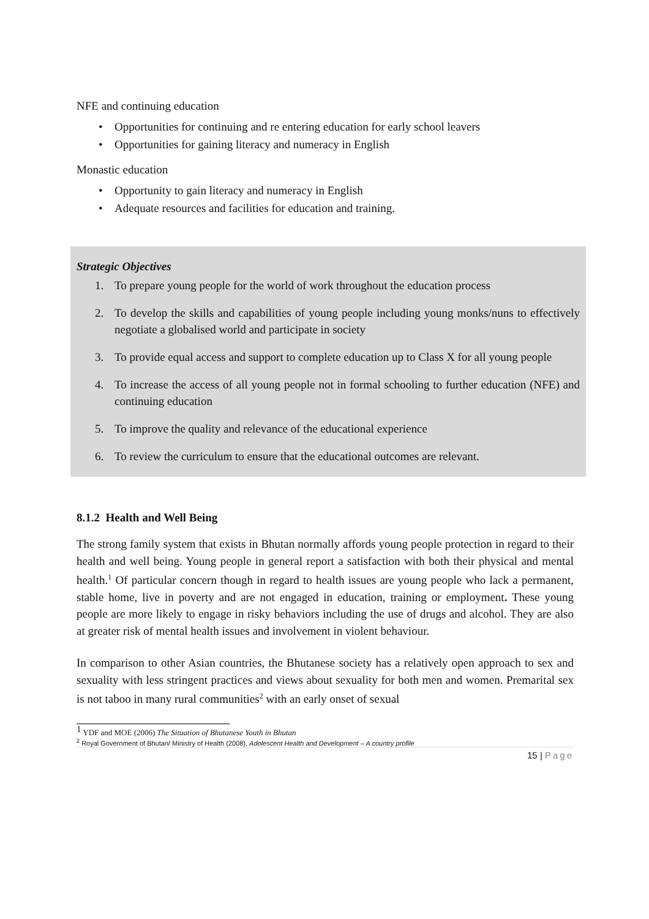NFE and continuing education
• Opportunities for continuing and re entering education for early school leavers
• Opportunities for gaining literacy and numeracy in English
Monastic education
• Opportunity to gain literacy and numeracy in English
• Adequate resources and facilities for education and training.
Strategic Objectives
1. To prepare young people for the world of work throughout the education process
2. To develop the skills and capabilities of young people including young monks/nuns to effectively negotiate a globalised world and participate in society
3. To provide equal access and support to complete education up to Class X for all young people
4. To increase the access of all young people not in formal schooling to further education (NFE) and continuing education
5. To improve the quality and relevance of the educational experience
6. To review the curriculum to ensure that the educational outcomes are relevant.
8.1.2 Health and Well Being
The strong family system that exists in Bhutan normally affords young people protection in regard to their health and well being. Young people in general report a satisfaction with both their physical and mental health.<sup>1</sup> Of particular concern though in regard to health issues are young people who lack a permanent, stable home, live in poverty and are not engaged in education, training or employment. These young people are more likely to engage in risky behaviors including the use of drugs and alcohol. They are also at greater risk of mental health issues and involvement in violent behaviour.
In comparison to other Asian countries, the Bhutanese society has a relatively open approach to sex and sexuality with less stringent practices and views about sexuality for both men and women. Premarital sex is not taboo in many rural communities<sup>2</sup> with an early onset of sexual
<sup>1</sup> YDF and MOE (2006) The Situation of Bhutanese Youth in Bhutan
<sup>2</sup> Royal Government of Bhutan/ Ministry of Health (2008), Adolescent Health and Development – A country profile
15 | Page